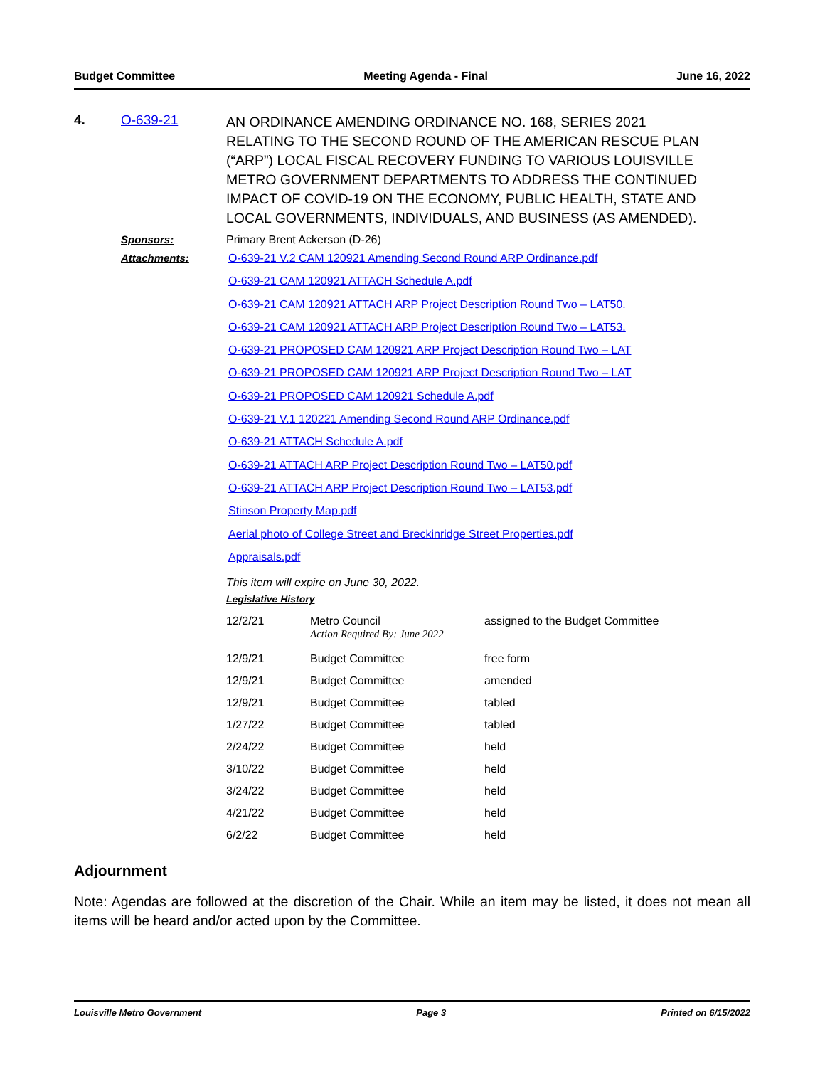Budget Committee Meeting Agenda - Final June 16, 2022
4. O-639-21
AN ORDINANCE AMENDING ORDINANCE NO. 168, SERIES 2021 RELATING TO THE SECOND ROUND OF THE AMERICAN RESCUE PLAN (“ARP”) LOCAL FISCAL RECOVERY FUNDING TO VARIOUS LOUISVILLE METRO GOVERNMENT DEPARTMENTS TO ADDRESS THE CONTINUED IMPACT OF COVID-19 ON THE ECONOMY, PUBLIC HEALTH, STATE AND LOCAL GOVERNMENTS, INDIVIDUALS, AND BUSINESS (AS AMENDED).
Sponsors: Primary Brent Ackerson (D-26)
Attachments:
O-639-21 V.2 CAM 120921 Amending Second Round ARP Ordinance.pdf
O-639-21 CAM 120921 ATTACH Schedule A.pdf
O-639-21 CAM 120921 ATTACH ARP Project Description Round Two – LAT50.
O-639-21 CAM 120921 ATTACH ARP Project Description Round Two – LAT53.
O-639-21 PROPOSED CAM 120921 ARP Project Description Round Two – LAT
O-639-21 PROPOSED CAM 120921 ARP Project Description Round Two – LAT
O-639-21 PROPOSED CAM 120921 Schedule A.pdf
O-639-21 V.1 120221 Amending Second Round ARP Ordinance.pdf
O-639-21 ATTACH Schedule A.pdf
O-639-21 ATTACH ARP Project Description Round Two – LAT50.pdf
O-639-21 ATTACH ARP Project Description Round Two – LAT53.pdf
Stinson Property Map.pdf
Aerial photo of College Street and Breckinridge Street Properties.pdf
Appraisals.pdf
This item will expire on June 30, 2022.
Legislative History
| 12/2/21 | Metro Council Action Required By: June 2022 | assigned to the Budget Committee |
| 12/9/21 | Budget Committee | free form |
| 12/9/21 | Budget Committee | amended |
| 12/9/21 | Budget Committee | tabled |
| 1/27/22 | Budget Committee | tabled |
| 2/24/22 | Budget Committee | held |
| 3/10/22 | Budget Committee | held |
| 3/24/22 | Budget Committee | held |
| 4/21/22 | Budget Committee | held |
| 6/2/22 | Budget Committee | held |
Adjournment
Note: Agendas are followed at the discretion of the Chair. While an item may be listed, it does not mean all items will be heard and/or acted upon by the Committee.
Louisville Metro Government Page 3 Printed on 6/15/2022